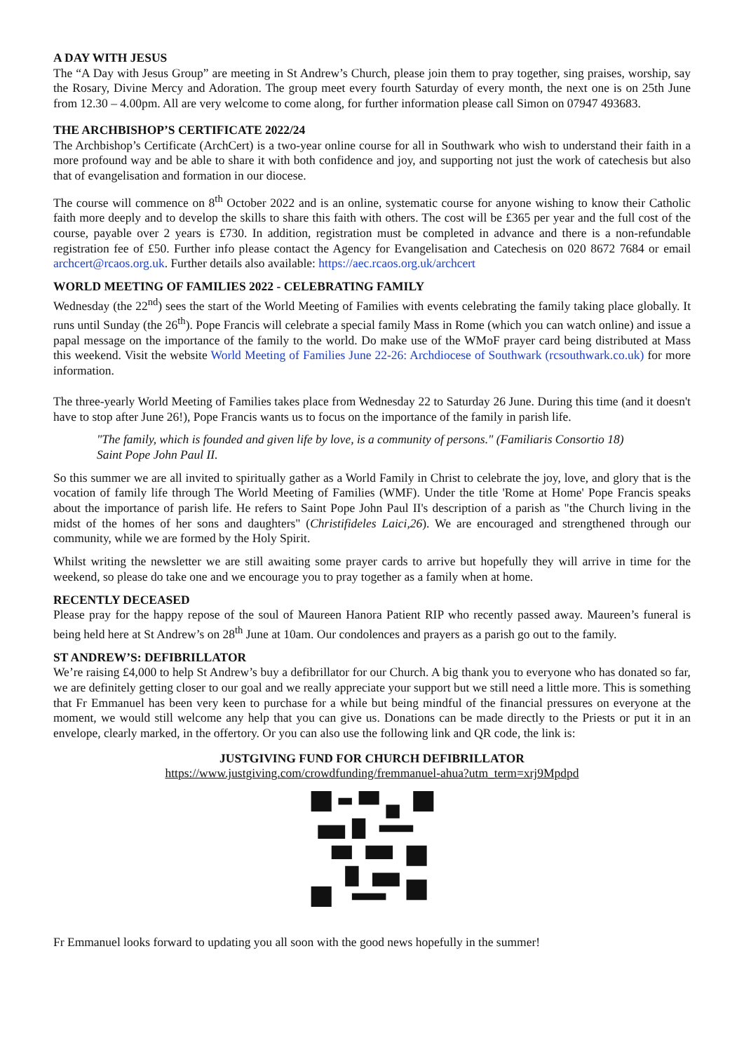A DAY WITH JESUS
The “A Day with Jesus Group” are meeting in St Andrew’s Church, please join them to pray together, sing praises, worship, say the Rosary, Divine Mercy and Adoration. The group meet every fourth Saturday of every month, the next one is on 25th June from 12.30 – 4.00pm. All are very welcome to come along, for further information please call Simon on 07947 493683.
THE ARCHBISHOP’S CERTIFICATE 2022/24
The Archbishop’s Certificate (ArchCert) is a two-year online course for all in Southwark who wish to understand their faith in a more profound way and be able to share it with both confidence and joy, and supporting not just the work of catechesis but also that of evangelisation and formation in our diocese.
The course will commence on 8<sup>th</sup> October 2022 and is an online, systematic course for anyone wishing to know their Catholic faith more deeply and to develop the skills to share this faith with others. The cost will be £365 per year and the full cost of the course, payable over 2 years is £730. In addition, registration must be completed in advance and there is a non-refundable registration fee of £50. Further info please contact the Agency for Evangelisation and Catechesis on 020 8672 7684 or email archcert@rcaos.org.uk. Further details also available: https://aec.rcaos.org.uk/archcert
WORLD MEETING OF FAMILIES 2022 - CELEBRATING FAMILY
Wednesday (the 22<sup>nd</sup>) sees the start of the World Meeting of Families with events celebrating the family taking place globally. It runs until Sunday (the 26<sup>th</sup>). Pope Francis will celebrate a special family Mass in Rome (which you can watch online) and issue a papal message on the importance of the family to the world. Do make use of the WMoF prayer card being distributed at Mass this weekend. Visit the website World Meeting of Families June 22-26: Archdiocese of Southwark (rcsouthwark.co.uk) for more information.
The three-yearly World Meeting of Families takes place from Wednesday 22 to Saturday 26 June. During this time (and it doesn't have to stop after June 26!), Pope Francis wants us to focus on the importance of the family in parish life.
"The family, which is founded and given life by love, is a community of persons." (Familiaris Consortio 18) Saint Pope John Paul II.
So this summer we are all invited to spiritually gather as a World Family in Christ to celebrate the joy, love, and glory that is the vocation of family life through The World Meeting of Families (WMF). Under the title 'Rome at Home' Pope Francis speaks about the importance of parish life. He refers to Saint Pope John Paul II's description of a parish as "the Church living in the midst of the homes of her sons and daughters" (Christifideles Laici,26). We are encouraged and strengthened through our community, while we are formed by the Holy Spirit.
Whilst writing the newsletter we are still awaiting some prayer cards to arrive but hopefully they will arrive in time for the weekend, so please do take one and we encourage you to pray together as a family when at home.
RECENTLY DECEASED
Please pray for the happy repose of the soul of Maureen Hanora Patient RIP who recently passed away. Maureen’s funeral is being held here at St Andrew’s on 28<sup>th</sup> June at 10am. Our condolences and prayers as a parish go out to the family.
ST ANDREW’S: DEFIBRILLATOR
We’re raising £4,000 to help St Andrew’s buy a defibrillator for our Church. A big thank you to everyone who has donated so far, we are definitely getting closer to our goal and we really appreciate your support but we still need a little more. This is something that Fr Emmanuel has been very keen to purchase for a while but being mindful of the financial pressures on everyone at the moment, we would still welcome any help that you can give us. Donations can be made directly to the Priests or put it in an envelope, clearly marked, in the offertory. Or you can also use the following link and QR code, the link is:
JUSTGIVING FUND FOR CHURCH DEFIBRILLATOR
https://www.justgiving.com/crowdfunding/fremmanuel-ahua?utm_term=xrj9Mpdpd
Fr Emmanuel looks forward to updating you all soon with the good news hopefully in the summer!